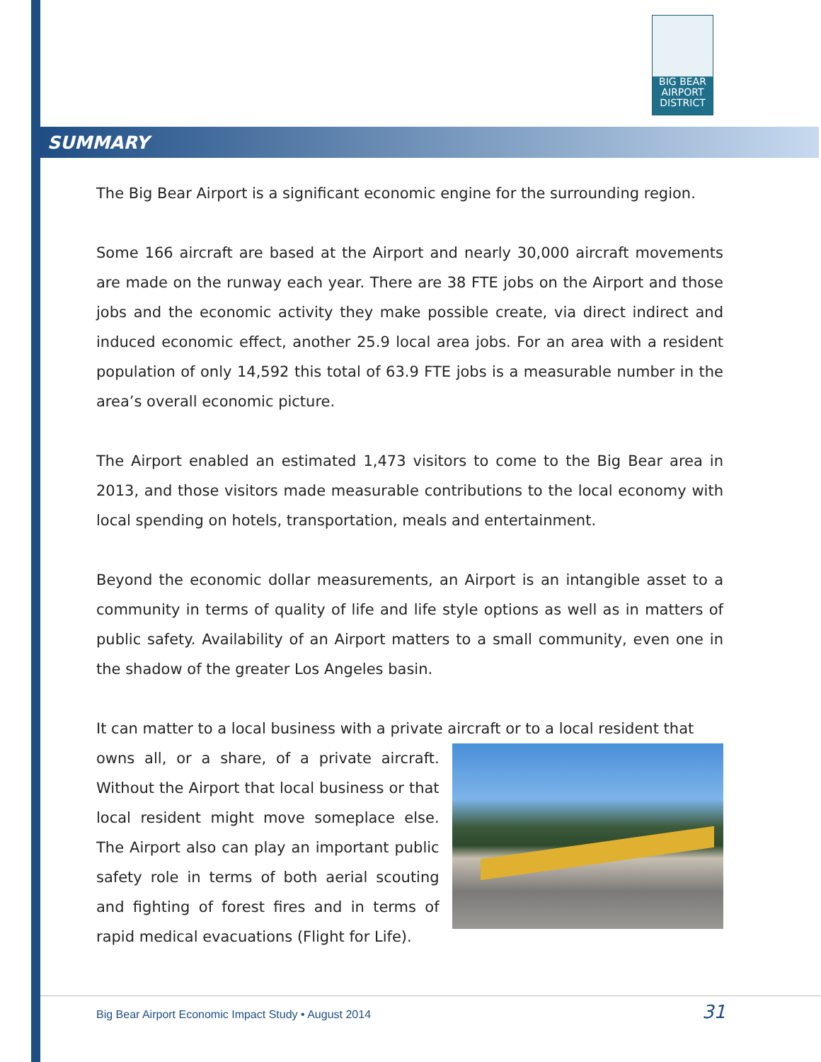BIG BEAR
AIRPORT
DISTRICT
SUMMARY
The Big Bear Airport is a significant economic engine for the surrounding region.
Some 166 aircraft are based at the Airport and nearly 30,000 aircraft movements are made on the runway each year. There are 38 FTE jobs on the Airport and those jobs and the economic activity they make possible create, via direct indirect and induced economic effect, another 25.9 local area jobs. For an area with a resident population of only 14,592 this total of 63.9 FTE jobs is a measurable number in the area’s overall economic picture.
The Airport enabled an estimated 1,473 visitors to come to the Big Bear area in 2013, and those visitors made measurable contributions to the local economy with local spending on hotels, transportation, meals and entertainment.
Beyond the economic dollar measurements, an Airport is an intangible asset to a community in terms of quality of life and life style options as well as in matters of public safety. Availability of an Airport matters to a small community, even one in the shadow of the greater Los Angeles basin.
It can matter to a local business with a private aircraft or to a local resident that
owns all, or a share, of a private aircraft. Without the Airport that local business or that local resident might move someplace else. The Airport also can play an important public safety role in terms of both aerial scouting and fighting of forest fires and in terms of rapid medical evacuations (Flight for Life).
Big Bear Airport Economic Impact Study • August 2014
31